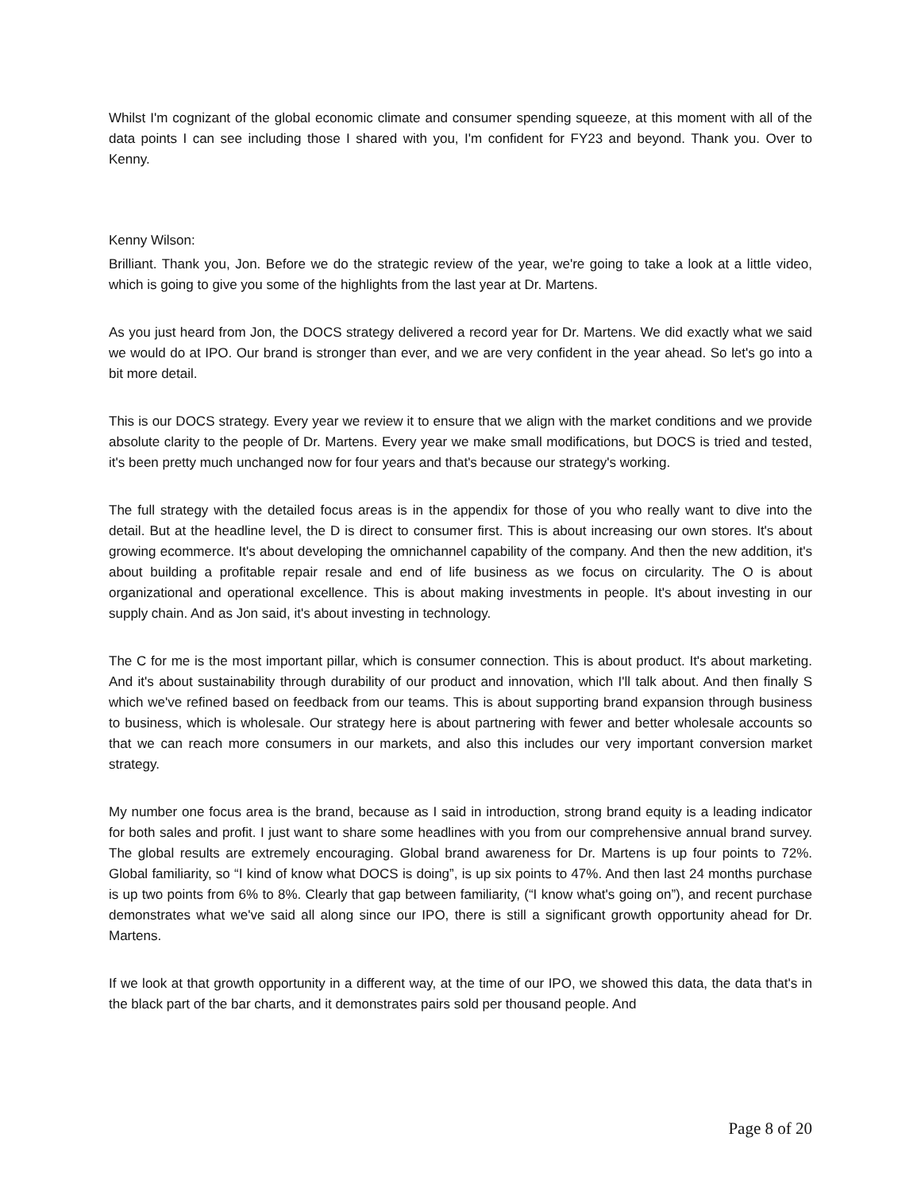Whilst I'm cognizant of the global economic climate and consumer spending squeeze, at this moment with all of the data points I can see including those I shared with you, I'm confident for FY23 and beyond. Thank you. Over to Kenny.
Kenny Wilson:
Brilliant. Thank you, Jon. Before we do the strategic review of the year, we're going to take a look at a little video, which is going to give you some of the highlights from the last year at Dr. Martens.
As you just heard from Jon, the DOCS strategy delivered a record year for Dr. Martens. We did exactly what we said we would do at IPO. Our brand is stronger than ever, and we are very confident in the year ahead. So let's go into a bit more detail.
This is our DOCS strategy. Every year we review it to ensure that we align with the market conditions and we provide absolute clarity to the people of Dr. Martens. Every year we make small modifications, but DOCS is tried and tested, it's been pretty much unchanged now for four years and that's because our strategy's working.
The full strategy with the detailed focus areas is in the appendix for those of you who really want to dive into the detail. But at the headline level, the D is direct to consumer first. This is about increasing our own stores. It's about growing ecommerce. It's about developing the omnichannel capability of the company. And then the new addition, it's about building a profitable repair resale and end of life business as we focus on circularity. The O is about organizational and operational excellence. This is about making investments in people. It's about investing in our supply chain. And as Jon said, it's about investing in technology.
The C for me is the most important pillar, which is consumer connection. This is about product. It's about marketing. And it's about sustainability through durability of our product and innovation, which I'll talk about. And then finally S which we've refined based on feedback from our teams. This is about supporting brand expansion through business to business, which is wholesale. Our strategy here is about partnering with fewer and better wholesale accounts so that we can reach more consumers in our markets, and also this includes our very important conversion market strategy.
My number one focus area is the brand, because as I said in introduction, strong brand equity is a leading indicator for both sales and profit. I just want to share some headlines with you from our comprehensive annual brand survey. The global results are extremely encouraging. Global brand awareness for Dr. Martens is up four points to 72%. Global familiarity, so “I kind of know what DOCS is doing”, is up six points to 47%. And then last 24 months purchase is up two points from 6% to 8%. Clearly that gap between familiarity, (“I know what's going on”), and recent purchase demonstrates what we've said all along since our IPO, there is still a significant growth opportunity ahead for Dr. Martens.
If we look at that growth opportunity in a different way, at the time of our IPO, we showed this data, the data that's in the black part of the bar charts, and it demonstrates pairs sold per thousand people. And
Page 8 of 20